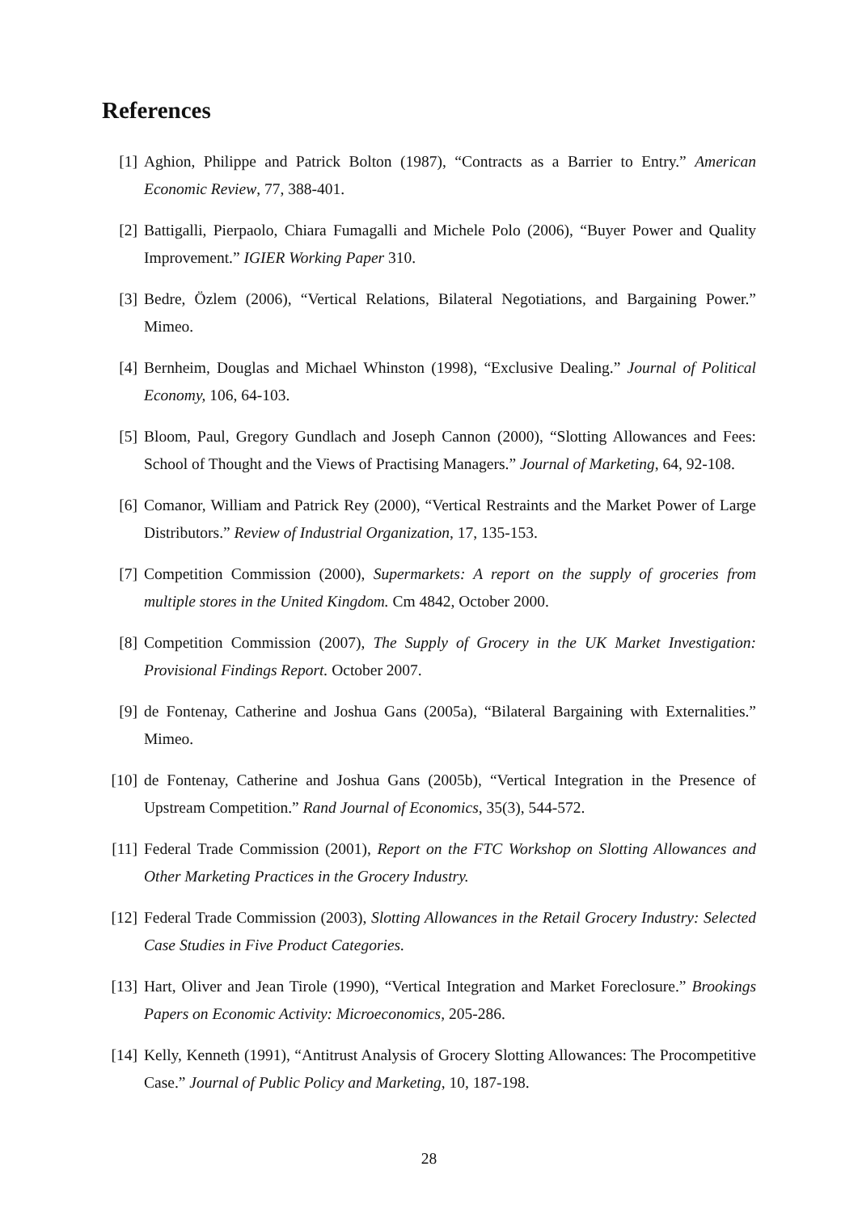References
[1] Aghion, Philippe and Patrick Bolton (1987), “Contracts as a Barrier to Entry.” American Economic Review, 77, 388-401.
[2] Battigalli, Pierpaolo, Chiara Fumagalli and Michele Polo (2006), “Buyer Power and Quality Improvement.” IGIER Working Paper 310.
[3] Bedre, Özlem (2006), “Vertical Relations, Bilateral Negotiations, and Bargaining Power.” Mimeo.
[4] Bernheim, Douglas and Michael Whinston (1998), “Exclusive Dealing.” Journal of Political Economy, 106, 64-103.
[5] Bloom, Paul, Gregory Gundlach and Joseph Cannon (2000), “Slotting Allowances and Fees: School of Thought and the Views of Practising Managers.” Journal of Marketing, 64, 92-108.
[6] Comanor, William and Patrick Rey (2000), “Vertical Restraints and the Market Power of Large Distributors.” Review of Industrial Organization, 17, 135-153.
[7] Competition Commission (2000), Supermarkets: A report on the supply of groceries from multiple stores in the United Kingdom. Cm 4842, October 2000.
[8] Competition Commission (2007), The Supply of Grocery in the UK Market Investigation: Provisional Findings Report. October 2007.
[9] de Fontenay, Catherine and Joshua Gans (2005a), “Bilateral Bargaining with Externalities.” Mimeo.
[10] de Fontenay, Catherine and Joshua Gans (2005b), “Vertical Integration in the Presence of Upstream Competition.” Rand Journal of Economics, 35(3), 544-572.
[11] Federal Trade Commission (2001), Report on the FTC Workshop on Slotting Allowances and Other Marketing Practices in the Grocery Industry.
[12] Federal Trade Commission (2003), Slotting Allowances in the Retail Grocery Industry: Selected Case Studies in Five Product Categories.
[13] Hart, Oliver and Jean Tirole (1990), “Vertical Integration and Market Foreclosure.” Brookings Papers on Economic Activity: Microeconomics, 205-286.
[14] Kelly, Kenneth (1991), “Antitrust Analysis of Grocery Slotting Allowances: The Procompetitive Case.” Journal of Public Policy and Marketing, 10, 187-198.
28